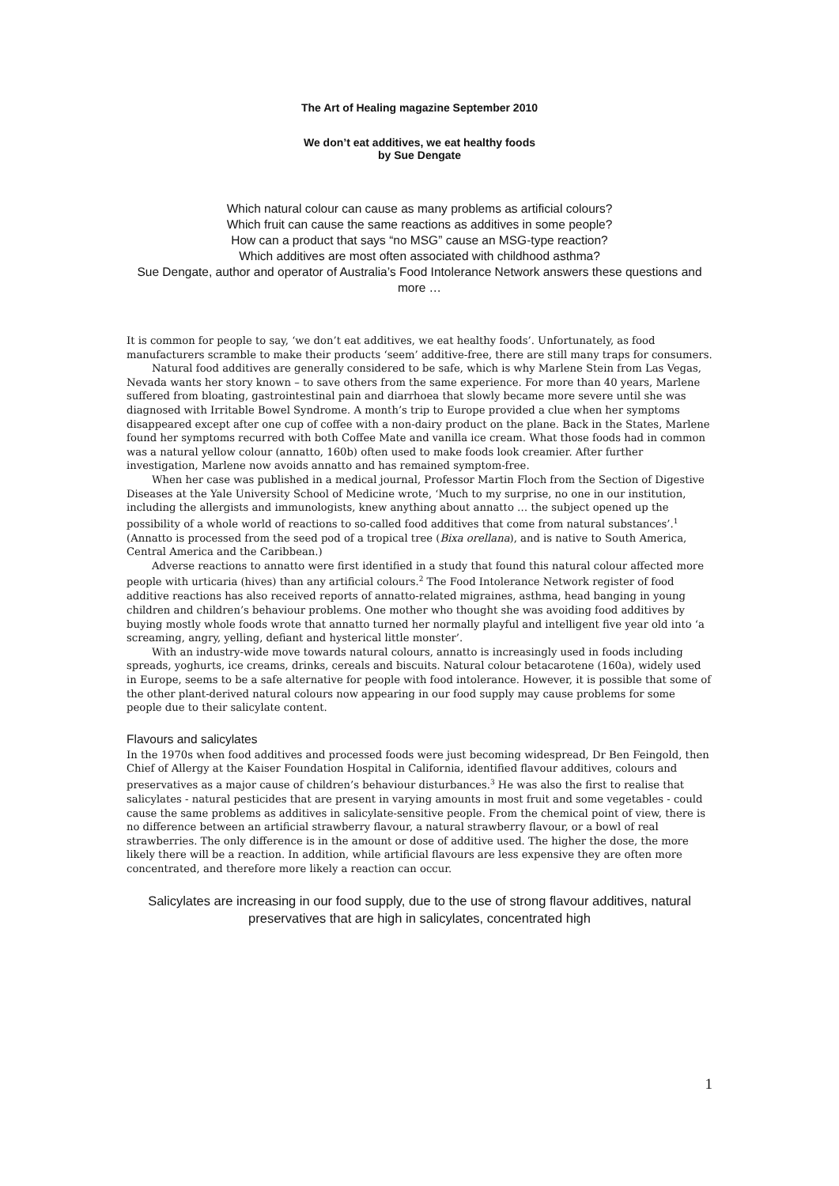The Art of Healing magazine September 2010
We don’t eat additives, we eat healthy foods
by Sue Dengate
Which natural colour can cause as many problems as artificial colours?
Which fruit can cause the same reactions as additives in some people?
How can a product that says “no MSG” cause an MSG-type reaction?
Which additives are most often associated with childhood asthma?
Sue Dengate, author and operator of Australia’s Food Intolerance Network answers these questions and more …
It is common for people to say, ‘we don’t eat additives, we eat healthy foods’. Unfortunately, as food manufacturers scramble to make their products ‘seem’ additive-free, there are still many traps for consumers.
Natural food additives are generally considered to be safe, which is why Marlene Stein from Las Vegas, Nevada wants her story known – to save others from the same experience. For more than 40 years, Marlene suffered from bloating, gastrointestinal pain and diarrhoea that slowly became more severe until she was diagnosed with Irritable Bowel Syndrome. A month’s trip to Europe provided a clue when her symptoms disappeared except after one cup of coffee with a non-dairy product on the plane. Back in the States, Marlene found her symptoms recurred with both Coffee Mate and vanilla ice cream. What those foods had in common was a natural yellow colour (annatto, 160b) often used to make foods look creamier. After further investigation, Marlene now avoids annatto and has remained symptom-free.
When her case was published in a medical journal, Professor Martin Floch from the Section of Digestive Diseases at the Yale University School of Medicine wrote, ‘Much to my surprise, no one in our institution, including the allergists and immunologists, knew anything about annatto … the subject opened up the possibility of a whole world of reactions to so-called food additives that come from natural substances’.<sup>1</sup> (Annatto is processed from the seed pod of a tropical tree (Bixa orellana), and is native to South America, Central America and the Caribbean.)
Adverse reactions to annatto were first identified in a study that found this natural colour affected more people with urticaria (hives) than any artificial colours.<sup>2</sup> The Food Intolerance Network register of food additive reactions has also received reports of annatto-related migraines, asthma, head banging in young children and children’s behaviour problems. One mother who thought she was avoiding food additives by buying mostly whole foods wrote that annatto turned her normally playful and intelligent five year old into ‘a screaming, angry, yelling, defiant and hysterical little monster’.
With an industry-wide move towards natural colours, annatto is increasingly used in foods including spreads, yoghurts, ice creams, drinks, cereals and biscuits. Natural colour betacarotene (160a), widely used in Europe, seems to be a safe alternative for people with food intolerance. However, it is possible that some of the other plant-derived natural colours now appearing in our food supply may cause problems for some people due to their salicylate content.
Flavours and salicylates
In the 1970s when food additives and processed foods were just becoming widespread, Dr Ben Feingold, then Chief of Allergy at the Kaiser Foundation Hospital in California, identified flavour additives, colours and preservatives as a major cause of children’s behaviour disturbances.<sup>3</sup> He was also the first to realise that salicylates - natural pesticides that are present in varying amounts in most fruit and some vegetables - could cause the same problems as additives in salicylate-sensitive people. From the chemical point of view, there is no difference between an artificial strawberry flavour, a natural strawberry flavour, or a bowl of real strawberries. The only difference is in the amount or dose of additive used. The higher the dose, the more likely there will be a reaction. In addition, while artificial flavours are less expensive they are often more concentrated, and therefore more likely a reaction can occur.
Salicylates are increasing in our food supply, due to the use of strong flavour additives, natural preservatives that are high in salicylates, concentrated high
1